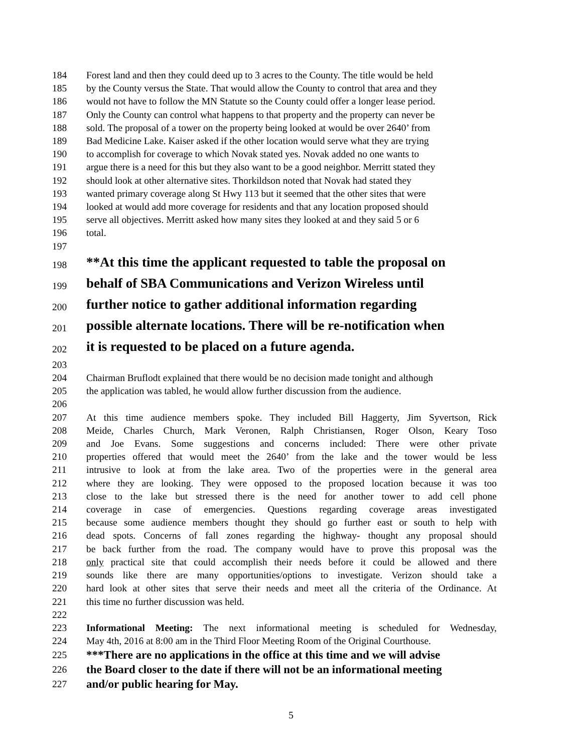184 Forest land and then they could deed up to 3 acres to the County. The title would be held
185 by the County versus the State. That would allow the County to control that area and they
186 would not have to follow the MN Statute so the County could offer a longer lease period.
187 Only the County can control what happens to that property and the property can never be
188 sold. The proposal of a tower on the property being looked at would be over 2640’ from
189 Bad Medicine Lake. Kaiser asked if the other location would serve what they are trying
190 to accomplish for coverage to which Novak stated yes. Novak added no one wants to
191 argue there is a need for this but they also want to be a good neighbor. Merritt stated they
192 should look at other alternative sites. Thorkildson noted that Novak had stated they
193 wanted primary coverage along St Hwy 113 but it seemed that the other sites that were
194 looked at would add more coverage for residents and that any location proposed should
195 serve all objectives. Merritt asked how many sites they looked at and they said 5 or 6
196 total.
197
198 **At this time the applicant requested to table the proposal on
199 behalf of SBA Communications and Verizon Wireless until
200 further notice to gather additional information regarding
201 possible alternate locations. There will be re-notification when
202 it is requested to be placed on a future agenda.
203
204 Chairman Bruflodt explained that there would be no decision made tonight and although
205 the application was tabled, he would allow further discussion from the audience.
206
207 At this time audience members spoke. They included Bill Haggerty, Jim Syvertson, Rick
208 Meide, Charles Church, Mark Veronen, Ralph Christiansen, Roger Olson, Keary Toso
209 and Joe Evans. Some suggestions and concerns included: There were other private
210 properties offered that would meet the 2640’ from the lake and the tower would be less
211 intrusive to look at from the lake area. Two of the properties were in the general area
212 where they are looking. They were opposed to the proposed location because it was too
213 close to the lake but stressed there is the need for another tower to add cell phone
214 coverage in case of emergencies. Questions regarding coverage areas investigated
215 because some audience members thought they should go further east or south to help with
216 dead spots. Concerns of fall zones regarding the highway- thought any proposal should
217 be back further from the road. The company would have to prove this proposal was the
218 only practical site that could accomplish their needs before it could be allowed and there
219 sounds like there are many opportunities/options to investigate. Verizon should take a
220 hard look at other sites that serve their needs and meet all the criteria of the Ordinance. At
221 this time no further discussion was held.
222
223 Informational Meeting: The next informational meeting is scheduled for Wednesday,
224 May 4th, 2016 at 8:00 am in the Third Floor Meeting Room of the Original Courthouse.
225 ***There are no applications in the office at this time and we will advise
226 the Board closer to the date if there will not be an informational meeting
227 and/or public hearing for May.
5